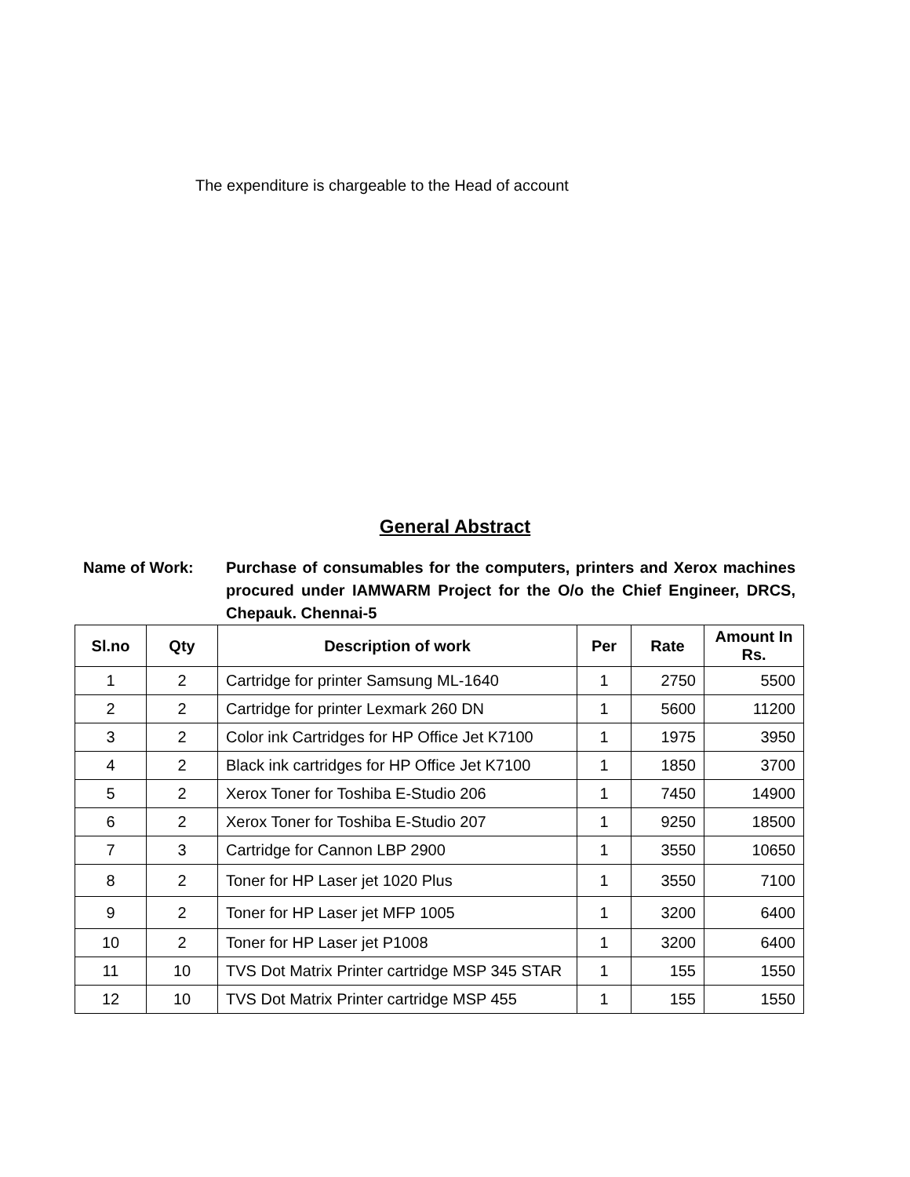The expenditure is chargeable to the Head of account
General Abstract
Name of Work: Purchase of consumables for the computers, printers and Xerox machines procured under IAMWARM Project for the O/o the Chief Engineer, DRCS, Chepauk. Chennai-5
| Sl.no | Qty | Description of work | Per | Rate | Amount In Rs. |
| --- | --- | --- | --- | --- | --- |
| 1 | 2 | Cartridge for printer Samsung ML-1640 | 1 | 2750 | 5500 |
| 2 | 2 | Cartridge for printer Lexmark 260 DN | 1 | 5600 | 11200 |
| 3 | 2 | Color ink Cartridges for HP Office Jet K7100 | 1 | 1975 | 3950 |
| 4 | 2 | Black ink cartridges for HP Office Jet K7100 | 1 | 1850 | 3700 |
| 5 | 2 | Xerox Toner for Toshiba E-Studio 206 | 1 | 7450 | 14900 |
| 6 | 2 | Xerox Toner for Toshiba E-Studio 207 | 1 | 9250 | 18500 |
| 7 | 3 | Cartridge for Cannon LBP 2900 | 1 | 3550 | 10650 |
| 8 | 2 | Toner for HP Laser jet 1020 Plus | 1 | 3550 | 7100 |
| 9 | 2 | Toner for HP Laser jet MFP 1005 | 1 | 3200 | 6400 |
| 10 | 2 | Toner for HP Laser jet P1008 | 1 | 3200 | 6400 |
| 11 | 10 | TVS Dot Matrix Printer cartridge MSP 345 STAR | 1 | 155 | 1550 |
| 12 | 10 | TVS Dot Matrix Printer cartridge MSP 455 | 1 | 155 | 1550 |